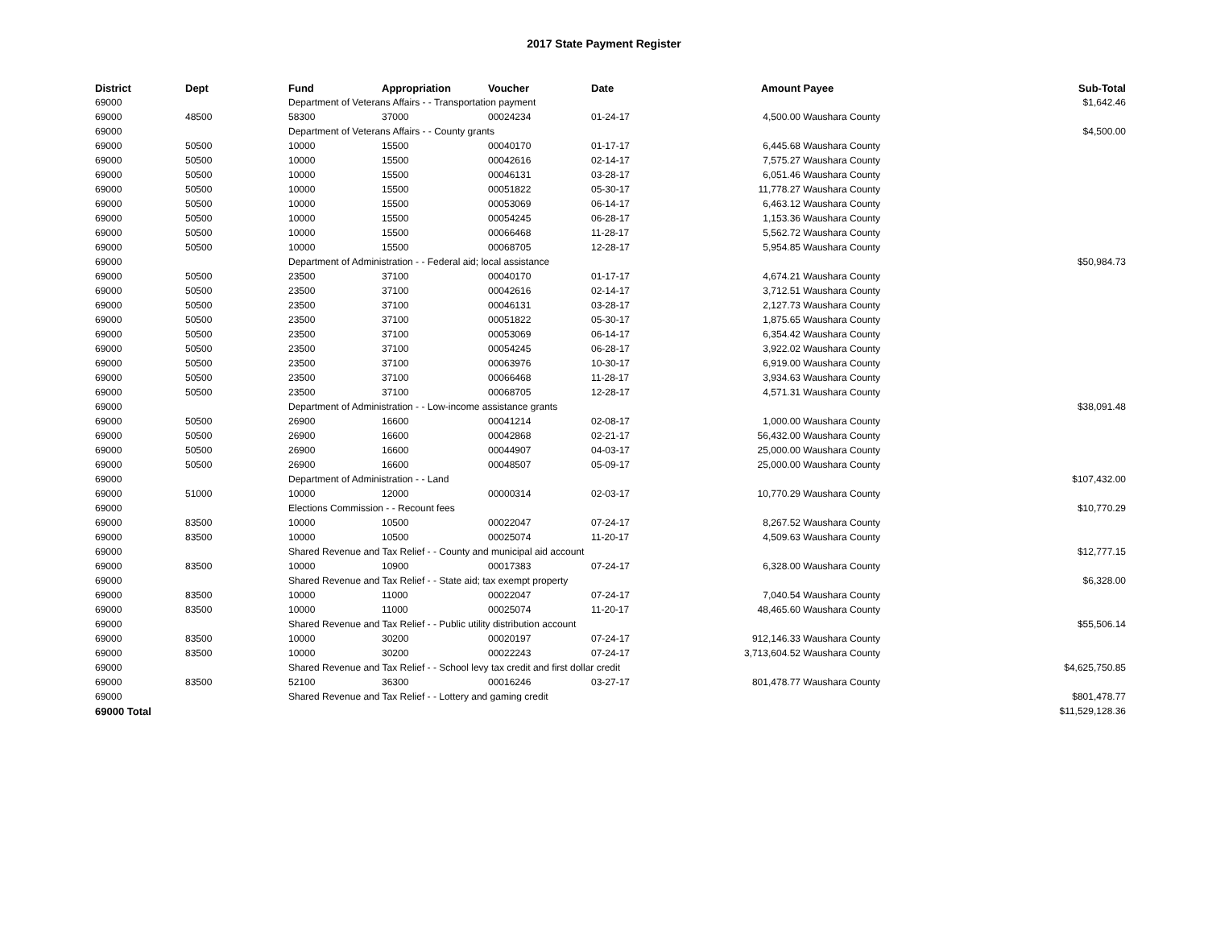2017 State Payment Register
| District | Dept | Fund | Appropriation | Voucher | Date | Amount | Payee | Sub-Total |
| --- | --- | --- | --- | --- | --- | --- | --- | --- |
| 69000 | | Department of Veterans Affairs - - Transportation payment | | | | | | $1,642.46 |
| 69000 | 48500 | 58300 | 37000 | 00024234 | 01-24-17 | 4,500.00 | Waushara County | |
| 69000 | | Department of Veterans Affairs - - County grants | | | | | | $4,500.00 |
| 69000 | 50500 | 10000 | 15500 | 00040170 | 01-17-17 | 6,445.68 | Waushara County | |
| 69000 | 50500 | 10000 | 15500 | 00042616 | 02-14-17 | 7,575.27 | Waushara County | |
| 69000 | 50500 | 10000 | 15500 | 00046131 | 03-28-17 | 6,051.46 | Waushara County | |
| 69000 | 50500 | 10000 | 15500 | 00051822 | 05-30-17 | 11,778.27 | Waushara County | |
| 69000 | 50500 | 10000 | 15500 | 00053069 | 06-14-17 | 6,463.12 | Waushara County | |
| 69000 | 50500 | 10000 | 15500 | 00054245 | 06-28-17 | 1,153.36 | Waushara County | |
| 69000 | 50500 | 10000 | 15500 | 00066468 | 11-28-17 | 5,562.72 | Waushara County | |
| 69000 | 50500 | 10000 | 15500 | 00068705 | 12-28-17 | 5,954.85 | Waushara County | |
| 69000 | | Department of Administration - - Federal aid; local assistance | | | | | | $50,984.73 |
| 69000 | 50500 | 23500 | 37100 | 00040170 | 01-17-17 | 4,674.21 | Waushara County | |
| 69000 | 50500 | 23500 | 37100 | 00042616 | 02-14-17 | 3,712.51 | Waushara County | |
| 69000 | 50500 | 23500 | 37100 | 00046131 | 03-28-17 | 2,127.73 | Waushara County | |
| 69000 | 50500 | 23500 | 37100 | 00051822 | 05-30-17 | 1,875.65 | Waushara County | |
| 69000 | 50500 | 23500 | 37100 | 00053069 | 06-14-17 | 6,354.42 | Waushara County | |
| 69000 | 50500 | 23500 | 37100 | 00054245 | 06-28-17 | 3,922.02 | Waushara County | |
| 69000 | 50500 | 23500 | 37100 | 00063976 | 10-30-17 | 6,919.00 | Waushara County | |
| 69000 | 50500 | 23500 | 37100 | 00066468 | 11-28-17 | 3,934.63 | Waushara County | |
| 69000 | 50500 | 23500 | 37100 | 00068705 | 12-28-17 | 4,571.31 | Waushara County | |
| 69000 | | Department of Administration - - Low-income assistance grants | | | | | | $38,091.48 |
| 69000 | 50500 | 26900 | 16600 | 00041214 | 02-08-17 | 1,000.00 | Waushara County | |
| 69000 | 50500 | 26900 | 16600 | 00042868 | 02-21-17 | 56,432.00 | Waushara County | |
| 69000 | 50500 | 26900 | 16600 | 00044907 | 04-03-17 | 25,000.00 | Waushara County | |
| 69000 | 50500 | 26900 | 16600 | 00048507 | 05-09-17 | 25,000.00 | Waushara County | |
| 69000 | | Department of Administration - - Land | | | | | | $107,432.00 |
| 69000 | 51000 | 10000 | 12000 | 00000314 | 02-03-17 | 10,770.29 | Waushara County | |
| 69000 | | Elections Commission - - Recount fees | | | | | | $10,770.29 |
| 69000 | 83500 | 10000 | 10500 | 00022047 | 07-24-17 | 8,267.52 | Waushara County | |
| 69000 | 83500 | 10000 | 10500 | 00025074 | 11-20-17 | 4,509.63 | Waushara County | |
| 69000 | | Shared Revenue and Tax Relief - - County and municipal aid account | | | | | | $12,777.15 |
| 69000 | 83500 | 10000 | 10900 | 00017383 | 07-24-17 | 6,328.00 | Waushara County | |
| 69000 | | Shared Revenue and Tax Relief - - State aid; tax exempt property | | | | | | $6,328.00 |
| 69000 | 83500 | 10000 | 11000 | 00022047 | 07-24-17 | 7,040.54 | Waushara County | |
| 69000 | 83500 | 10000 | 11000 | 00025074 | 11-20-17 | 48,465.60 | Waushara County | |
| 69000 | | Shared Revenue and Tax Relief - - Public utility distribution account | | | | | | $55,506.14 |
| 69000 | 83500 | 10000 | 30200 | 00020197 | 07-24-17 | 912,146.33 | Waushara County | |
| 69000 | 83500 | 10000 | 30200 | 00022243 | 07-24-17 | 3,713,604.52 | Waushara County | |
| 69000 | | Shared Revenue and Tax Relief - - School levy tax credit and first dollar credit | | | | | | $4,625,750.85 |
| 69000 | 83500 | 52100 | 36300 | 00016246 | 03-27-17 | 801,478.77 | Waushara County | |
| 69000 | | Shared Revenue and Tax Relief - - Lottery and gaming credit | | | | | | $801,478.77 |
| 69000 Total | | | | | | | | $11,529,128.36 |